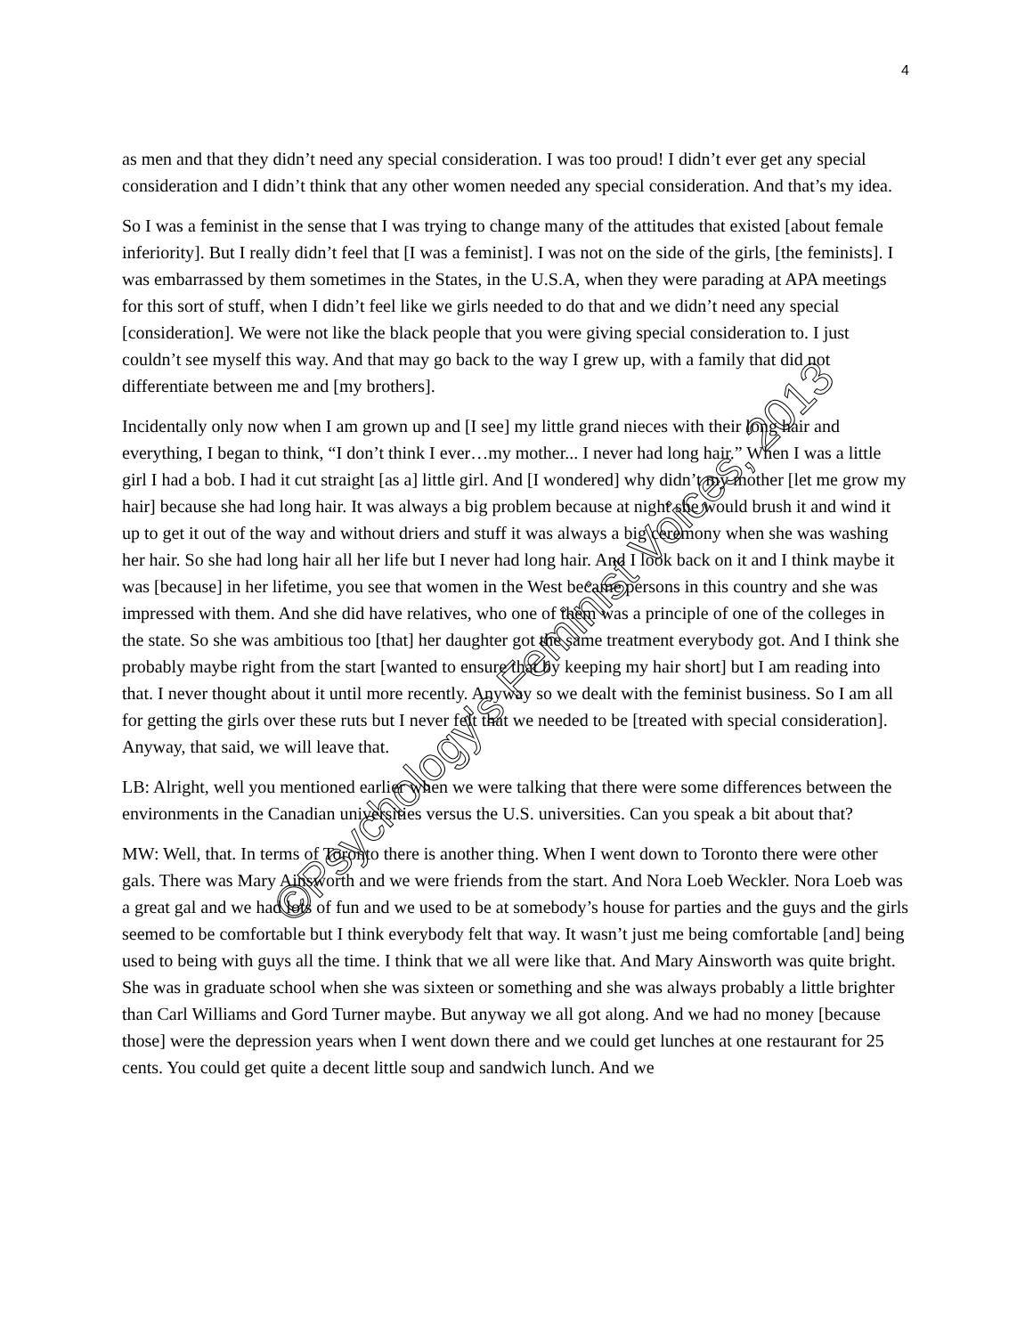4
as men and that they didn’t need any special consideration. I was too proud! I didn’t ever get any special consideration and I didn’t think that any other women needed any special consideration. And that’s my idea.
So I was a feminist in the sense that I was trying to change many of the attitudes that existed [about female inferiority]. But I really didn’t feel that [I was a feminist]. I was not on the side of the girls, [the feminists]. I was embarrassed by them sometimes in the States, in the U.S.A, when they were parading at APA meetings for this sort of stuff, when I didn’t feel like we girls needed to do that and we didn’t need any special [consideration]. We were not like the black people that you were giving special consideration to. I just couldn’t see myself this way. And that may go back to the way I grew up, with a family that did not differentiate between me and [my brothers].
Incidentally only now when I am grown up and [I see] my little grand nieces with their long hair and everything, I began to think, “I don’t think I ever…my mother... I never had long hair.” When I was a little girl I had a bob. I had it cut straight [as a] little girl. And [I wondered] why didn’t my mother [let me grow my hair] because she had long hair. It was always a big problem because at night she would brush it and wind it up to get it out of the way and without driers and stuff it was always a big ceremony when she was washing her hair. So she had long hair all her life but I never had long hair. And I look back on it and I think maybe it was [because] in her lifetime, you see that women in the West became persons in this country and she was impressed with them. And she did have relatives, who one of them was a principle of one of the colleges in the state. So she was ambitious too [that] her daughter got the same treatment everybody got. And I think she probably maybe right from the start [wanted to ensure that by keeping my hair short] but I am reading into that. I never thought about it until more recently. Anyway so we dealt with the feminist business. So I am all for getting the girls over these ruts but I never felt that we needed to be [treated with special consideration]. Anyway, that said, we will leave that.
LB: Alright, well you mentioned earlier when we were talking that there were some differences between the environments in the Canadian universities versus the U.S. universities. Can you speak a bit about that?
MW: Well, that. In terms of Toronto there is another thing. When I went down to Toronto there were other gals. There was Mary Ainsworth and we were friends from the start. And Nora Loeb Weckler. Nora Loeb was a great gal and we had lots of fun and we used to be at somebody’s house for parties and the guys and the girls seemed to be comfortable but I think everybody felt that way. It wasn’t just me being comfortable [and] being used to being with guys all the time. I think that we all were like that. And Mary Ainsworth was quite bright. She was in graduate school when she was sixteen or something and she was always probably a little brighter than Carl Williams and Gord Turner maybe. But anyway we all got along. And we had no money [because those] were the depression years when I went down there and we could get lunches at one restaurant for 25 cents. You could get quite a decent little soup and sandwich lunch. And we
©Psychology's Feminist Voices, 2013